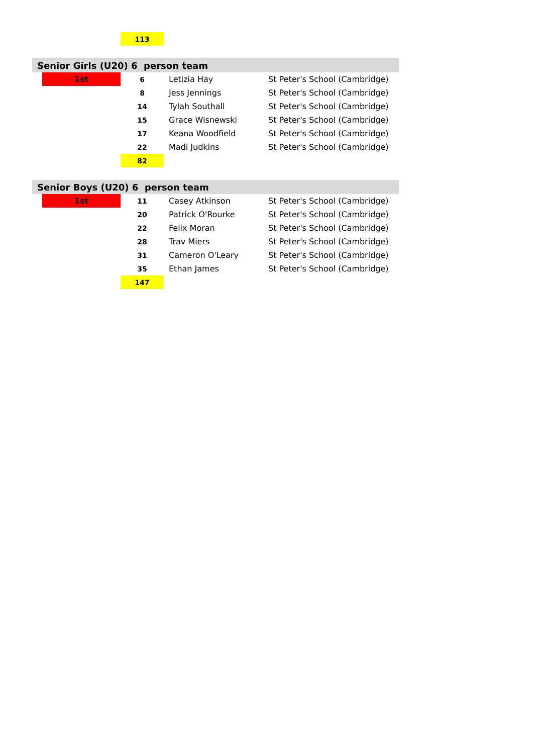| | | 113 | | |
| Senior Girls (U20) 6 person team | | | | |
| | 1st | 6 | Letizia Hay | St Peter's School (Cambridge) |
| | | 8 | Jess Jennings | St Peter's School (Cambridge) |
| | | 14 | Tylah Southall | St Peter's School (Cambridge) |
| | | 15 | Grace Wisnewski | St Peter's School (Cambridge) |
| | | 17 | Keana Woodfield | St Peter's School (Cambridge) |
| | | 22 | Madi Judkins | St Peter's School (Cambridge) |
| | | 82 | | |
| Senior Boys (U20) 6 person team | | | | |
| | 1st | 11 | Casey Atkinson | St Peter's School (Cambridge) |
| | | 20 | Patrick O'Rourke | St Peter's School (Cambridge) |
| | | 22 | Felix Moran | St Peter's School (Cambridge) |
| | | 28 | Trav Miers | St Peter's School (Cambridge) |
| | | 31 | Cameron O'Leary | St Peter's School (Cambridge) |
| | | 35 | Ethan James | St Peter's School (Cambridge) |
| | | 147 | | |